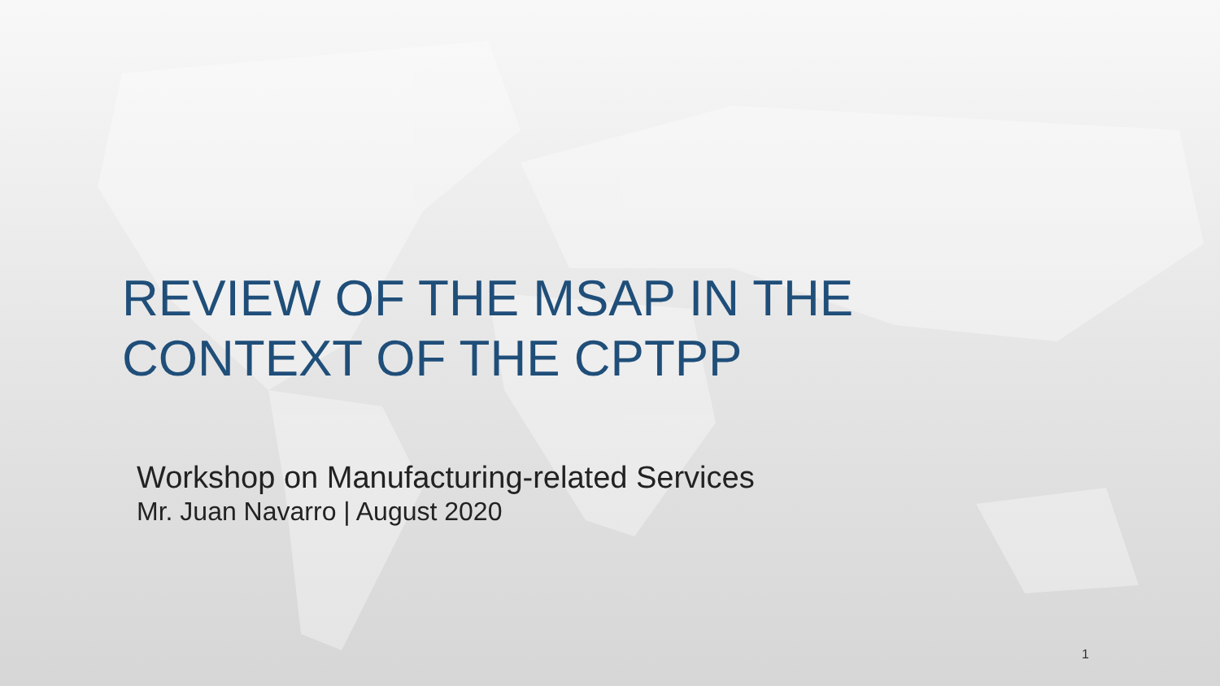REVIEW OF THE MSAP IN THE
CONTEXT OF THE CPTPP
Workshop on Manufacturing-related Services
Mr. Juan Navarro | August 2020
1